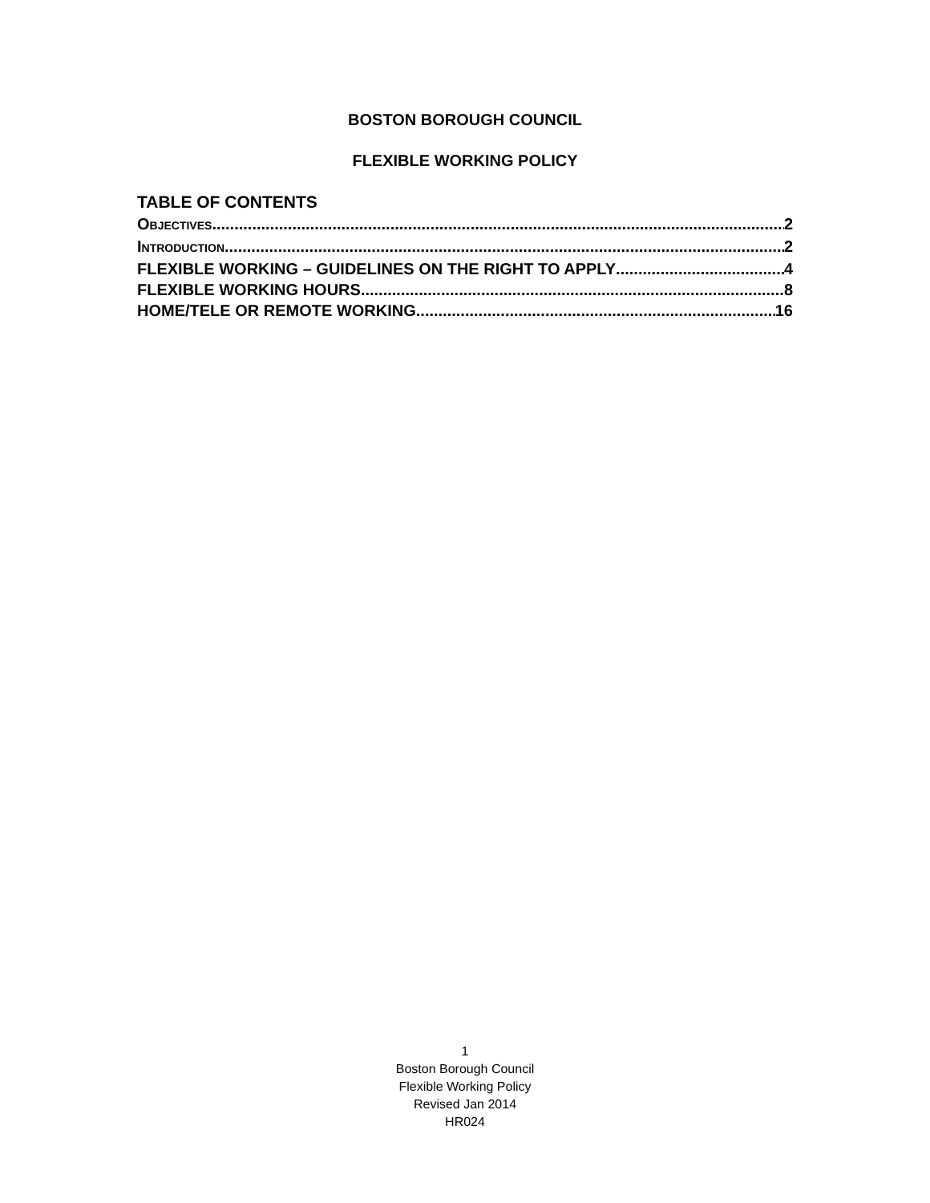BOSTON BOROUGH COUNCIL
FLEXIBLE WORKING POLICY
TABLE OF CONTENTS
OBJECTIVES 2
INTRODUCTION 2
FLEXIBLE WORKING – GUIDELINES ON THE RIGHT TO APPLY 4
FLEXIBLE WORKING HOURS 8
HOME/TELE OR REMOTE WORKING 16
1
Boston Borough Council
Flexible Working Policy
Revised Jan 2014
HR024